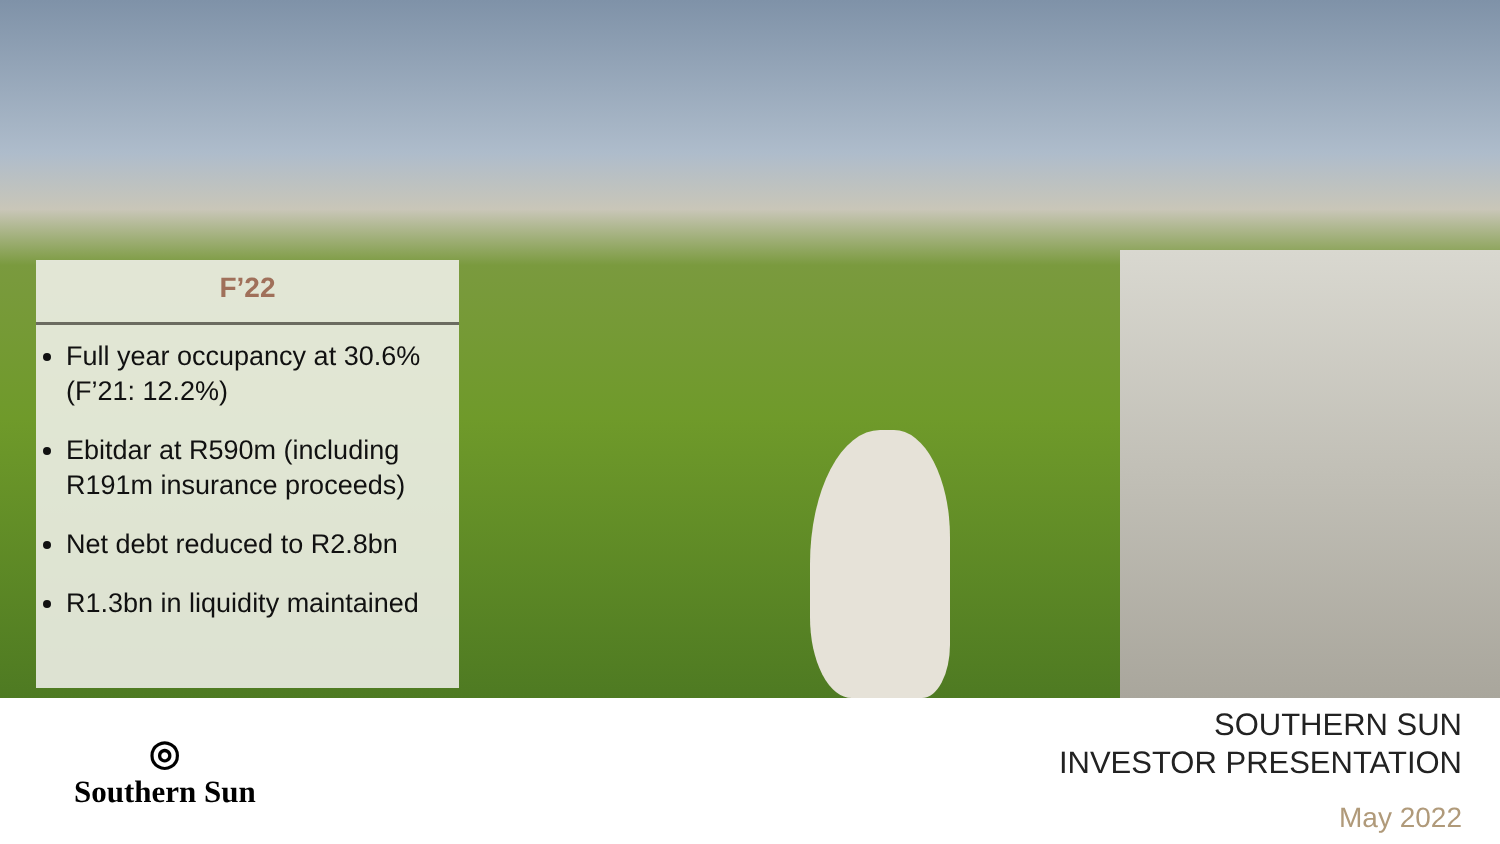F’22
Full year occupancy at 30.6% (F’21: 12.2%)
Ebitdar at R590m (including R191m insurance proceeds)
Net debt reduced to R2.8bn
R1.3bn in liquidity maintained
◎
Southern Sun
SOUTHERN SUN
INVESTOR PRESENTATION
May 2022